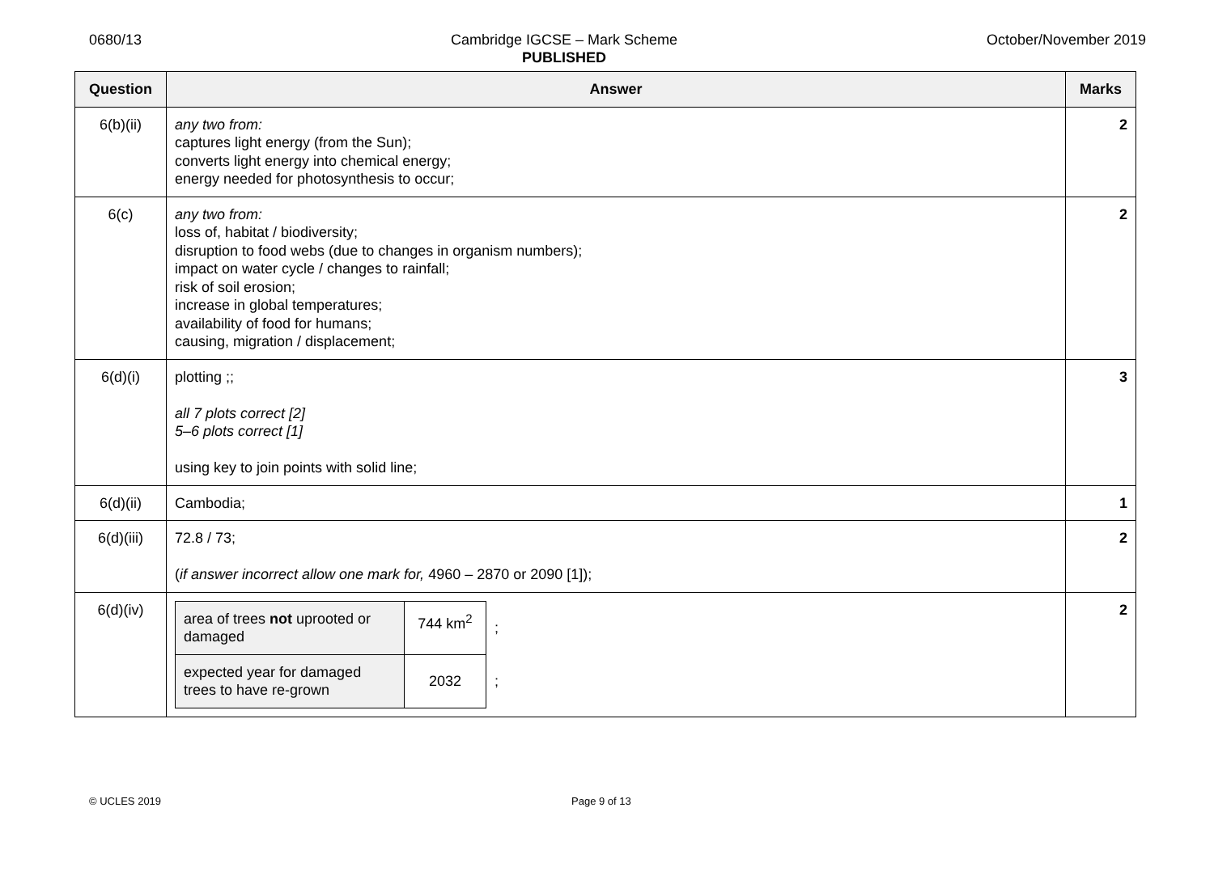0680/13 Cambridge IGCSE – Mark Scheme
PUBLISHED
October/November 2019
| Question | Answer | Marks |
| --- | --- | --- |
| 6(b)(ii) | any two from: captures light energy (from the Sun); converts light energy into chemical energy; energy needed for photosynthesis to occur; | 2 |
| 6(c) | any two from: loss of, habitat / biodiversity; disruption to food webs (due to changes in organism numbers); impact on water cycle / changes to rainfall; risk of soil erosion; increase in global temperatures; availability of food for humans; causing, migration / displacement; | 2 |
| 6(d)(i) | plotting ;; all 7 plots correct [2] 5–6 plots correct [1] using key to join points with solid line; | 3 |
| 6(d)(ii) | Cambodia; | 1 |
| 6(d)(iii) | 72.8 / 73; ( if answer incorrect allow one mark for, 4960 – 2870 or 2090 [1]); | 2 |
| 6(d)(iv) | / area of trees not uprooted or damaged / 744 km<sup>2</sup> / ; / / expected year for damaged trees to have re-grown / 2032 / ; / | 2 |
© UCLES 2019 Page 9 of 13